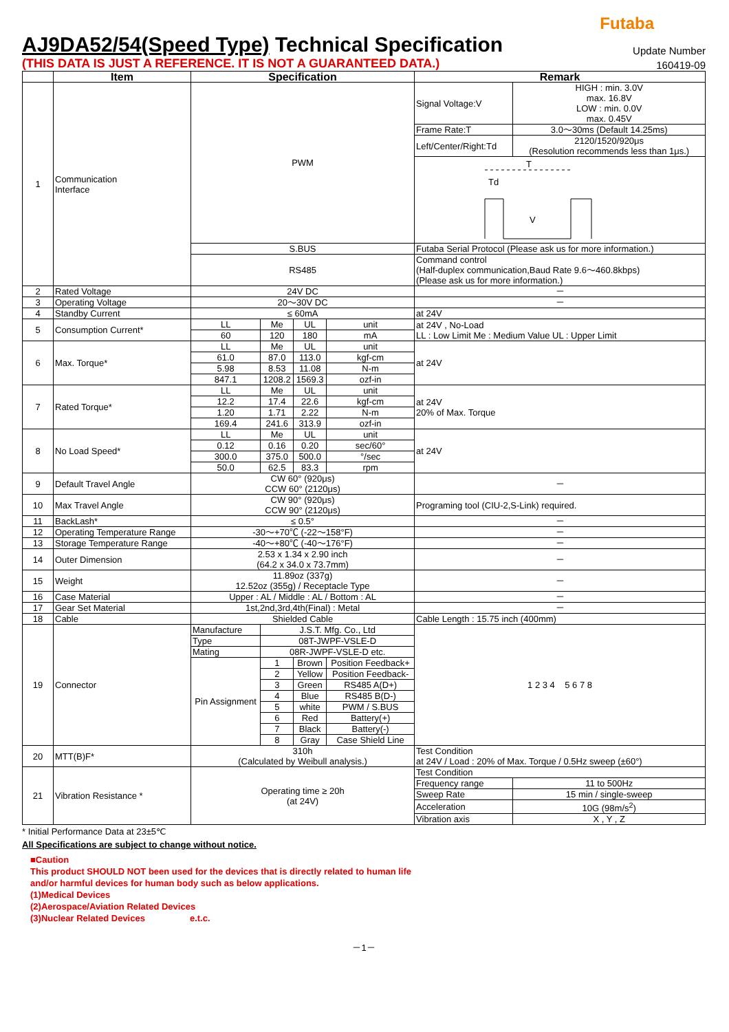Futaba
AJ9DA52/54(Speed Type) Technical Specification
Update Number
(THIS DATA IS JUST A REFERENCE. IT IS NOT A GUARANTEED DATA.)
160419-09
| | Item | Specification | | | | Remark | |
| --- | --- | --- | --- | --- | --- | --- | --- |
| 1 | Communication Interface | PWM | | | | Signal Voltage:V | HIGH : min. 3.0V max. 16.8V LOW : min. 0.0V max. 0.45V |
| | | | | | | Frame Rate:T | 3.0～30ms (Default 14.25ms) |
| | | | | | | Left/Center/Right:Td | 2120/1520/920μs (Resolution recommends less than 1μs.) |
| | | | | | | T Td V | |
| | | S.BUS | | | | Futaba Serial Protocol (Please ask us for more information.) | |
| | | RS485 | | | | Command control (Half-duplex communication,Baud Rate 9.6～460.8kbps) (Please ask us for more information.) | |
| 2 | Rated Voltage | 24V DC | | | | － | |
| 3 | Operating Voltage | 20～30V DC | | | | － | |
| 4 | Standby Current | ≤ 60mA | | | | at 24V | |
| 5 | Consumption Current* | LL | Me | UL | unit | at 24V , No-Load LL : Low Limit Me : Medium Value UL : Upper Limit | |
| | | 60 | 120 | 180 | mA | | |
| 6 | Max. Torque* | LL | Me | UL | unit | at 24V | |
| | | 61.0 | 87.0 | 113.0 | kgf-cm | | |
| | | 5.98 | 8.53 | 11.08 | N-m | | |
| | | 847.1 | 1208.2 | 1569.3 | ozf-in | | |
| 7 | Rated Torque* | LL | Me | UL | unit | at 24V 20% of Max. Torque | |
| | | 12.2 | 17.4 | 22.6 | kgf-cm | | |
| | | 1.20 | 1.71 | 2.22 | N-m | | |
| | | 169.4 | 241.6 | 313.9 | ozf-in | | |
| 8 | No Load Speed* | LL | Me | UL | unit | at 24V | |
| | | 0.12 | 0.16 | 0.20 | sec/60° | | |
| | | 300.0 | 375.0 | 500.0 | °/sec | | |
| | | 50.0 | 62.5 | 83.3 | rpm | | |
| 9 | Default Travel Angle | CW 60° (920μs) CCW 60° (2120μs) | | | | － | |
| 10 | Max Travel Angle | CW 90° (920μs) CCW 90° (2120μs) | | | | Programing tool (CIU-2,S-Link) required. | |
| 11 | BackLash* | ≤ 0.5° | | | | － | |
| 12 | Operating Temperature Range | -30～+70℃ (-22～158°F) | | | | － | |
| 13 | Storage Temperature Range | -40～+80℃ (-40～176°F) | | | | － | |
| 14 | Outer Dimension | 2.53 x 1.34 x 2.90 inch (64.2 x 34.0 x 73.7mm) | | | | － | |
| 15 | Weight | 11.89oz (337g) 12.52oz (355g) / Receptacle Type | | | | － | |
| 16 | Case Material | Upper : AL / Middle : AL / Bottom : AL | | | | － | |
| 17 | Gear Set Material | 1st,2nd,3rd,4th(Final) : Metal | | | | － | |
| 18 | Cable | Shielded Cable | | | | Cable Length : 15.75 inch (400mm) | |
| 19 | Connector | Manufacture | J.S.T. Mfg. Co., Ltd | | | 1 2 3 4 5 6 7 8 | |
| | | Type | 08T-JWPF-VSLE-D | | | | |
| | | Mating | 08R-JWPF-VSLE-D etc. | | | | |
| | | Pin Assignment | 1 | Brown | Position Feedback+ | | |
| | | | 2 | Yellow | Position Feedback- | | |
| | | | 3 | Green | RS485 A(D+) | | |
| | | | 4 | Blue | RS485 B(D-) | | |
| | | | 5 | white | PWM / S.BUS | | |
| | | | 6 | Red | Battery(+) | | |
| | | | 7 | Black | Battery(-) | | |
| | | | 8 | Gray | Case Shield Line | | |
| 20 | MTT(B)F* | 310h (Calculated by Weibull analysis.) | | | | Test Condition at 24V / Load : 20% of Max. Torque / 0.5Hz sweep (±60°) | |
| 21 | Vibration Resistance * | Operating time ≥ 20h (at 24V) | | | | Test Condition | |
| | | | | | | Frequency range | 11 to 500Hz |
| | | | | | | Sweep Rate | 15 min / single-sweep |
| | | | | | | Acceleration | 10G (98m/s<sup>2</sup>) |
| | | | | | | Vibration axis | X , Y , Z |
* Initial Performance Data at 23±5℃
All Specifications are subject to change without notice.
■Caution
This product SHOULD NOT been used for the devices that is directly related to human life
and/or harmful devices for human body such as below applications.
(1)Medical Devices
(2)Aerospace/Aviation Related Devices
(3)Nuclear Related Devices e.t.c.
－1－